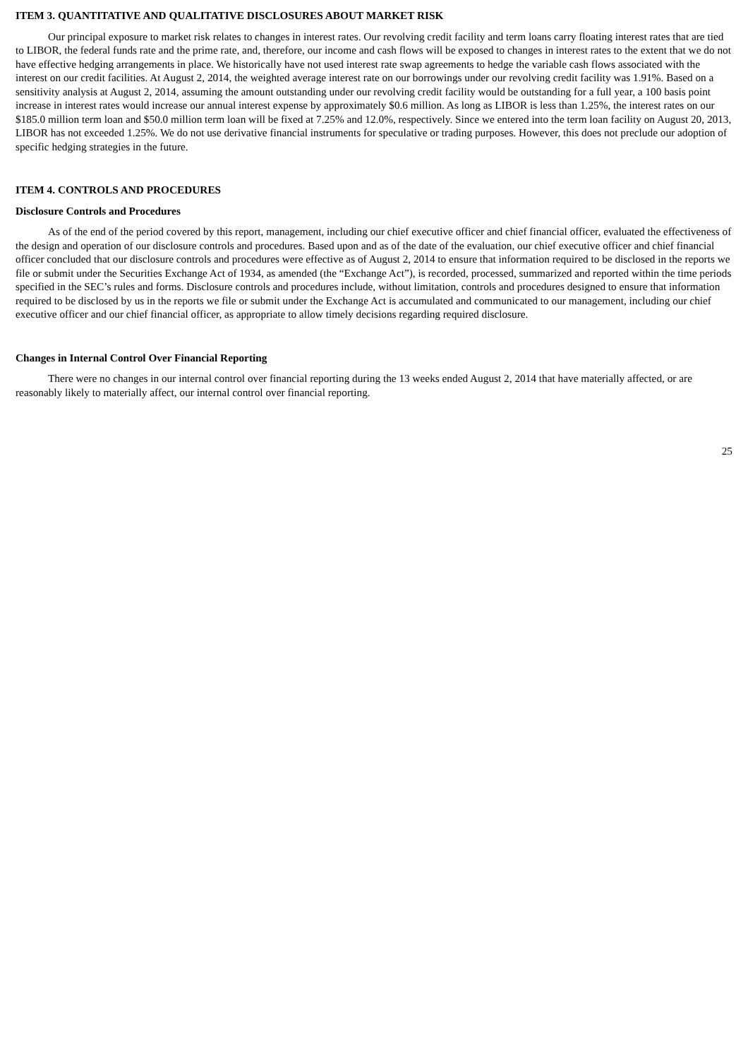ITEM 3. QUANTITATIVE AND QUALITATIVE DISCLOSURES ABOUT MARKET RISK
Our principal exposure to market risk relates to changes in interest rates. Our revolving credit facility and term loans carry floating interest rates that are tied to LIBOR, the federal funds rate and the prime rate, and, therefore, our income and cash flows will be exposed to changes in interest rates to the extent that we do not have effective hedging arrangements in place. We historically have not used interest rate swap agreements to hedge the variable cash flows associated with the interest on our credit facilities. At August 2, 2014, the weighted average interest rate on our borrowings under our revolving credit facility was 1.91%. Based on a sensitivity analysis at August 2, 2014, assuming the amount outstanding under our revolving credit facility would be outstanding for a full year, a 100 basis point increase in interest rates would increase our annual interest expense by approximately $0.6 million. As long as LIBOR is less than 1.25%, the interest rates on our $185.0 million term loan and $50.0 million term loan will be fixed at 7.25% and 12.0%, respectively. Since we entered into the term loan facility on August 20, 2013, LIBOR has not exceeded 1.25%. We do not use derivative financial instruments for speculative or trading purposes. However, this does not preclude our adoption of specific hedging strategies in the future.
ITEM 4. CONTROLS AND PROCEDURES
Disclosure Controls and Procedures
As of the end of the period covered by this report, management, including our chief executive officer and chief financial officer, evaluated the effectiveness of the design and operation of our disclosure controls and procedures. Based upon and as of the date of the evaluation, our chief executive officer and chief financial officer concluded that our disclosure controls and procedures were effective as of August 2, 2014 to ensure that information required to be disclosed in the reports we file or submit under the Securities Exchange Act of 1934, as amended (the “Exchange Act”), is recorded, processed, summarized and reported within the time periods specified in the SEC’s rules and forms. Disclosure controls and procedures include, without limitation, controls and procedures designed to ensure that information required to be disclosed by us in the reports we file or submit under the Exchange Act is accumulated and communicated to our management, including our chief executive officer and our chief financial officer, as appropriate to allow timely decisions regarding required disclosure.
Changes in Internal Control Over Financial Reporting
There were no changes in our internal control over financial reporting during the 13 weeks ended August 2, 2014 that have materially affected, or are reasonably likely to materially affect, our internal control over financial reporting.
25